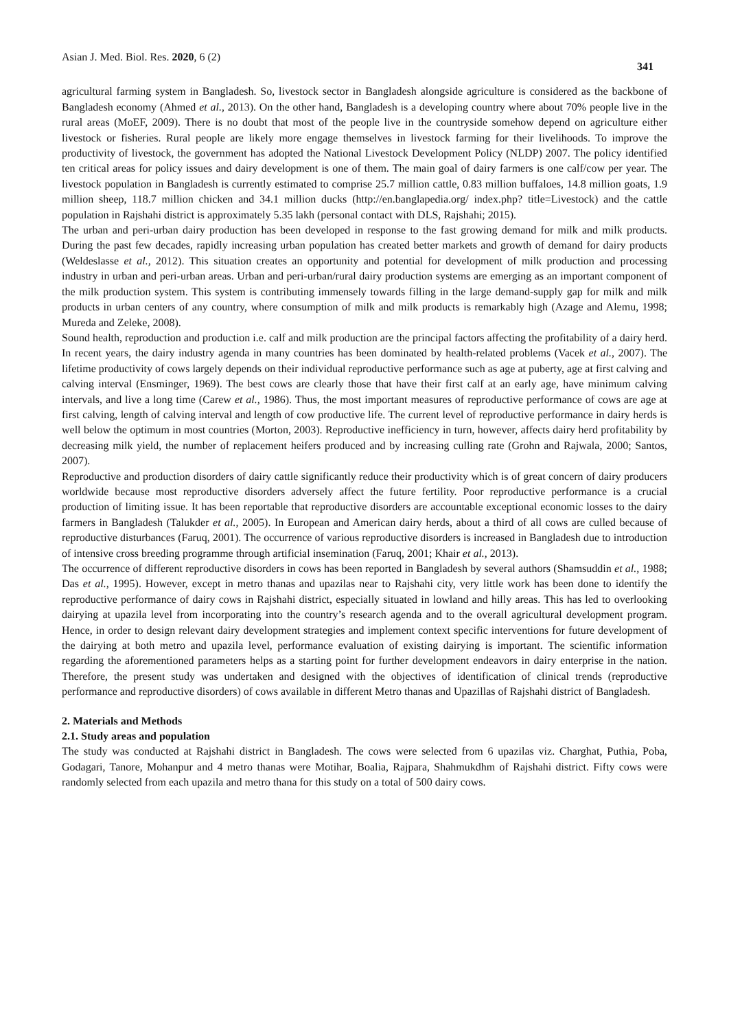Asian J. Med. Biol. Res. 2020, 6 (2) 341
agricultural farming system in Bangladesh. So, livestock sector in Bangladesh alongside agriculture is considered as the backbone of Bangladesh economy (Ahmed et al., 2013). On the other hand, Bangladesh is a developing country where about 70% people live in the rural areas (MoEF, 2009). There is no doubt that most of the people live in the countryside somehow depend on agriculture either livestock or fisheries. Rural people are likely more engage themselves in livestock farming for their livelihoods. To improve the productivity of livestock, the government has adopted the National Livestock Development Policy (NLDP) 2007. The policy identified ten critical areas for policy issues and dairy development is one of them. The main goal of dairy farmers is one calf/cow per year. The livestock population in Bangladesh is currently estimated to comprise 25.7 million cattle, 0.83 million buffaloes, 14.8 million goats, 1.9 million sheep, 118.7 million chicken and 34.1 million ducks (http://en.banglapedia.org/ index.php? title=Livestock) and the cattle population in Rajshahi district is approximately 5.35 lakh (personal contact with DLS, Rajshahi; 2015).
The urban and peri-urban dairy production has been developed in response to the fast growing demand for milk and milk products. During the past few decades, rapidly increasing urban population has created better markets and growth of demand for dairy products (Weldeslasse et al., 2012). This situation creates an opportunity and potential for development of milk production and processing industry in urban and peri-urban areas. Urban and peri-urban/rural dairy production systems are emerging as an important component of the milk production system. This system is contributing immensely towards filling in the large demand-supply gap for milk and milk products in urban centers of any country, where consumption of milk and milk products is remarkably high (Azage and Alemu, 1998; Mureda and Zeleke, 2008).
Sound health, reproduction and production i.e. calf and milk production are the principal factors affecting the profitability of a dairy herd. In recent years, the dairy industry agenda in many countries has been dominated by health-related problems (Vacek et al., 2007). The lifetime productivity of cows largely depends on their individual reproductive performance such as age at puberty, age at first calving and calving interval (Ensminger, 1969). The best cows are clearly those that have their first calf at an early age, have minimum calving intervals, and live a long time (Carew et al., 1986). Thus, the most important measures of reproductive performance of cows are age at first calving, length of calving interval and length of cow productive life. The current level of reproductive performance in dairy herds is well below the optimum in most countries (Morton, 2003). Reproductive inefficiency in turn, however, affects dairy herd profitability by decreasing milk yield, the number of replacement heifers produced and by increasing culling rate (Grohn and Rajwala, 2000; Santos, 2007).
Reproductive and production disorders of dairy cattle significantly reduce their productivity which is of great concern of dairy producers worldwide because most reproductive disorders adversely affect the future fertility. Poor reproductive performance is a crucial production of limiting issue. It has been reportable that reproductive disorders are accountable exceptional economic losses to the dairy farmers in Bangladesh (Talukder et al., 2005). In European and American dairy herds, about a third of all cows are culled because of reproductive disturbances (Faruq, 2001). The occurrence of various reproductive disorders is increased in Bangladesh due to introduction of intensive cross breeding programme through artificial insemination (Faruq, 2001; Khair et al., 2013).
The occurrence of different reproductive disorders in cows has been reported in Bangladesh by several authors (Shamsuddin et al., 1988; Das et al., 1995). However, except in metro thanas and upazilas near to Rajshahi city, very little work has been done to identify the reproductive performance of dairy cows in Rajshahi district, especially situated in lowland and hilly areas. This has led to overlooking dairying at upazila level from incorporating into the country’s research agenda and to the overall agricultural development program. Hence, in order to design relevant dairy development strategies and implement context specific interventions for future development of the dairying at both metro and upazila level, performance evaluation of existing dairying is important. The scientific information regarding the aforementioned parameters helps as a starting point for further development endeavors in dairy enterprise in the nation. Therefore, the present study was undertaken and designed with the objectives of identification of clinical trends (reproductive performance and reproductive disorders) of cows available in different Metro thanas and Upazillas of Rajshahi district of Bangladesh.
2. Materials and Methods
2.1. Study areas and population
The study was conducted at Rajshahi district in Bangladesh. The cows were selected from 6 upazilas viz. Charghat, Puthia, Poba, Godagari, Tanore, Mohanpur and 4 metro thanas were Motihar, Boalia, Rajpara, Shahmukdhm of Rajshahi district. Fifty cows were randomly selected from each upazila and metro thana for this study on a total of 500 dairy cows.